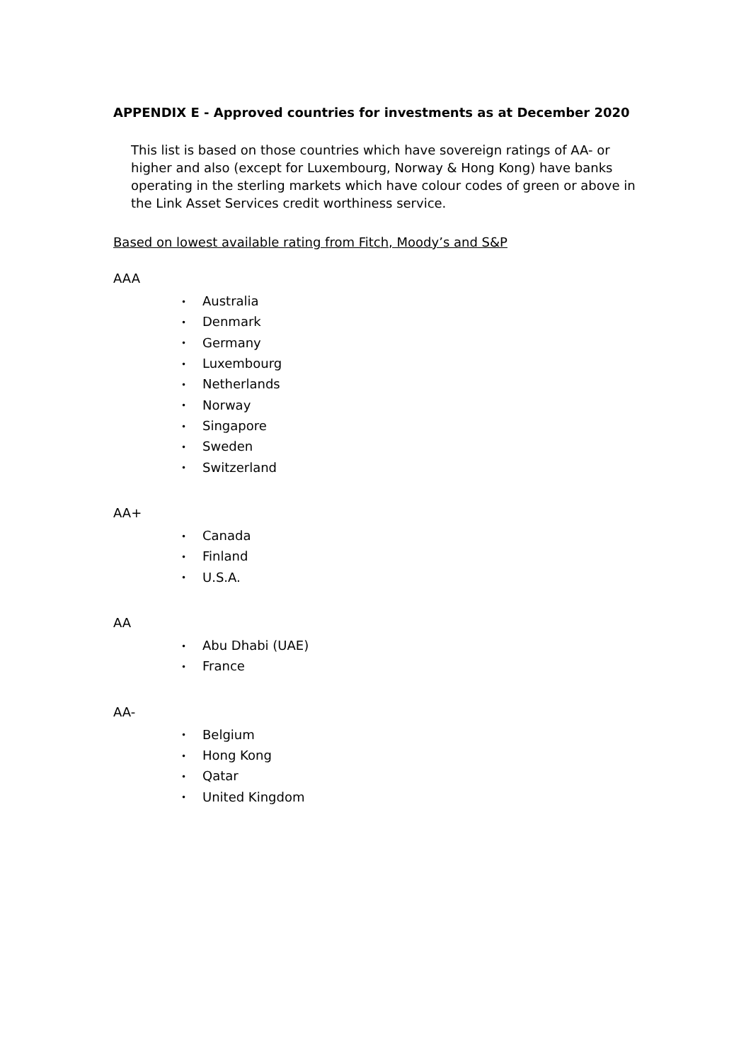APPENDIX E - Approved countries for investments as at December 2020
This list is based on those countries which have sovereign ratings of AA- or higher and also (except for Luxembourg, Norway & Hong Kong) have banks operating in the sterling markets which have colour codes of green or above in the Link Asset Services credit worthiness service.
Based on lowest available rating from Fitch, Moody’s and S&P
AAA
• Australia
• Denmark
• Germany
• Luxembourg
• Netherlands
• Norway
• Singapore
• Sweden
• Switzerland
AA+
• Canada
• Finland
• U.S.A.
AA
• Abu Dhabi (UAE)
• France
AA-
• Belgium
• Hong Kong
• Qatar
• United Kingdom